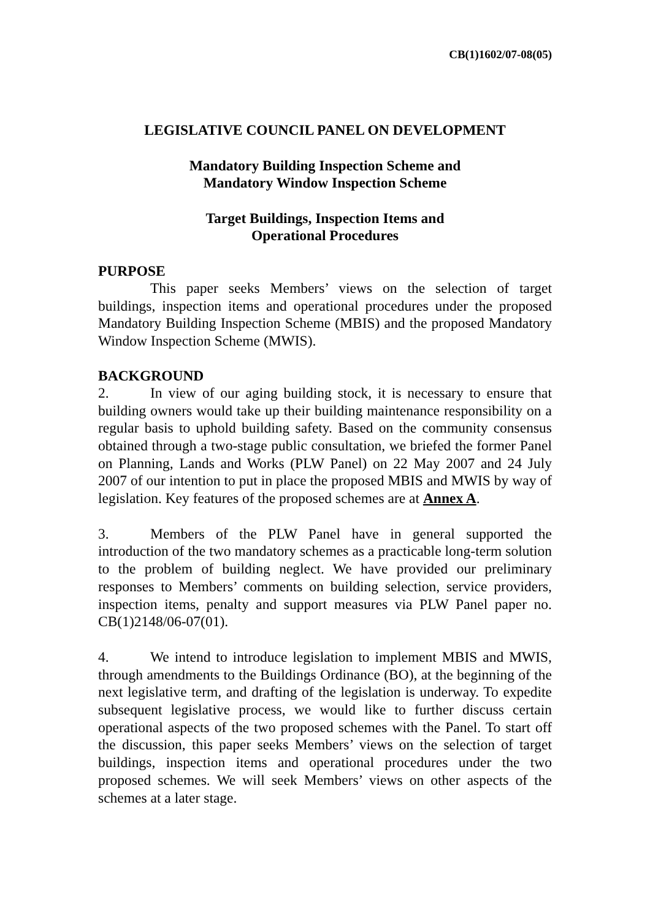CB(1)1602/07-08(05)
LEGISLATIVE COUNCIL PANEL ON DEVELOPMENT
Mandatory Building Inspection Scheme and
Mandatory Window Inspection Scheme
Target Buildings, Inspection Items and
Operational Procedures
PURPOSE
This paper seeks Members’ views on the selection of target buildings, inspection items and operational procedures under the proposed Mandatory Building Inspection Scheme (MBIS) and the proposed Mandatory Window Inspection Scheme (MWIS).
BACKGROUND
2. In view of our aging building stock, it is necessary to ensure that building owners would take up their building maintenance responsibility on a regular basis to uphold building safety. Based on the community consensus obtained through a two-stage public consultation, we briefed the former Panel on Planning, Lands and Works (PLW Panel) on 22 May 2007 and 24 July 2007 of our intention to put in place the proposed MBIS and MWIS by way of legislation. Key features of the proposed schemes are at Annex A.
3. Members of the PLW Panel have in general supported the introduction of the two mandatory schemes as a practicable long-term solution to the problem of building neglect. We have provided our preliminary responses to Members’ comments on building selection, service providers, inspection items, penalty and support measures via PLW Panel paper no. CB(1)2148/06-07(01).
4. We intend to introduce legislation to implement MBIS and MWIS, through amendments to the Buildings Ordinance (BO), at the beginning of the next legislative term, and drafting of the legislation is underway. To expedite subsequent legislative process, we would like to further discuss certain operational aspects of the two proposed schemes with the Panel. To start off the discussion, this paper seeks Members’ views on the selection of target buildings, inspection items and operational procedures under the two proposed schemes. We will seek Members’ views on other aspects of the schemes at a later stage.